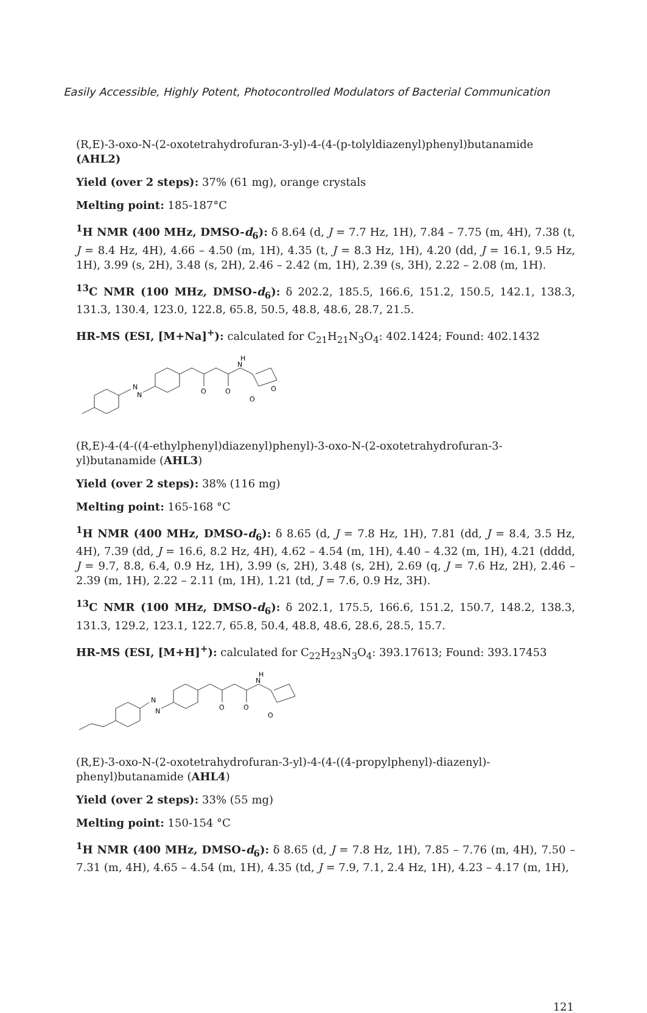Easily Accessible, Highly Potent, Photocontrolled Modulators of Bacterial Communication
(R,E)-3-oxo-N-(2-oxotetrahydrofuran-3-yl)-4-(4-(p-tolyldiazenyl)phenyl)butanamide (AHL2)
Yield (over 2 steps): 37% (61 mg), orange crystals
Melting point: 185-187°C
<sup>1</sup>H NMR (400 MHz, DMSO-d<sub>6</sub>): δ 8.64 (d, J = 7.7 Hz, 1H), 7.84 – 7.75 (m, 4H), 7.38 (t, J = 8.4 Hz, 4H), 4.66 – 4.50 (m, 1H), 4.35 (t, J = 8.3 Hz, 1H), 4.20 (dd, J = 16.1, 9.5 Hz, 1H), 3.99 (s, 2H), 3.48 (s, 2H), 2.46 – 2.42 (m, 1H), 2.39 (s, 3H), 2.22 – 2.08 (m, 1H).
<sup>13</sup>C NMR (100 MHz, DMSO-d<sub>6</sub>): δ 202.2, 185.5, 166.6, 151.2, 150.5, 142.1, 138.3, 131.3, 130.4, 123.0, 122.8, 65.8, 50.5, 48.8, 48.6, 28.7, 21.5.
HR-MS (ESI, [M+Na]<sup>+</sup>): calculated for C<sub>21</sub>H<sub>21</sub>N<sub>3</sub>O<sub>4</sub>: 402.1424; Found: 402.1432
N
N
O
O
N
H
O
O
(R,E)-4-(4-((4-ethylphenyl)diazenyl)phenyl)-3-oxo-N-(2-oxotetrahydrofuran-3-yl)butanamide (AHL3)
Yield (over 2 steps): 38% (116 mg)
Melting point: 165-168 °C
<sup>1</sup>H NMR (400 MHz, DMSO-d<sub>6</sub>): δ 8.65 (d, J = 7.8 Hz, 1H), 7.81 (dd, J = 8.4, 3.5 Hz, 4H), 7.39 (dd, J = 16.6, 8.2 Hz, 4H), 4.62 – 4.54 (m, 1H), 4.40 – 4.32 (m, 1H), 4.21 (dddd, J = 9.7, 8.8, 6.4, 0.9 Hz, 1H), 3.99 (s, 2H), 3.48 (s, 2H), 2.69 (q, J = 7.6 Hz, 2H), 2.46 – 2.39 (m, 1H), 2.22 – 2.11 (m, 1H), 1.21 (td, J = 7.6, 0.9 Hz, 3H).
<sup>13</sup>C NMR (100 MHz, DMSO-d<sub>6</sub>): δ 202.1, 175.5, 166.6, 151.2, 150.7, 148.2, 138.3, 131.3, 129.2, 123.1, 122.7, 65.8, 50.4, 48.8, 48.6, 28.6, 28.5, 15.7.
HR-MS (ESI, [M+H]<sup>+</sup>): calculated for C<sub>22</sub>H<sub>23</sub>N<sub>3</sub>O<sub>4</sub>: 393.17613; Found: 393.17453
N
N
O
O
N
H
O
(R,E)-3-oxo-N-(2-oxotetrahydrofuran-3-yl)-4-(4-((4-propylphenyl)-diazenyl)-phenyl)butanamide (AHL4)
Yield (over 2 steps): 33% (55 mg)
Melting point: 150-154 °C
<sup>1</sup>H NMR (400 MHz, DMSO-d<sub>6</sub>): δ 8.65 (d, J = 7.8 Hz, 1H), 7.85 – 7.76 (m, 4H), 7.50 – 7.31 (m, 4H), 4.65 – 4.54 (m, 1H), 4.35 (td, J = 7.9, 7.1, 2.4 Hz, 1H), 4.23 – 4.17 (m, 1H),
121